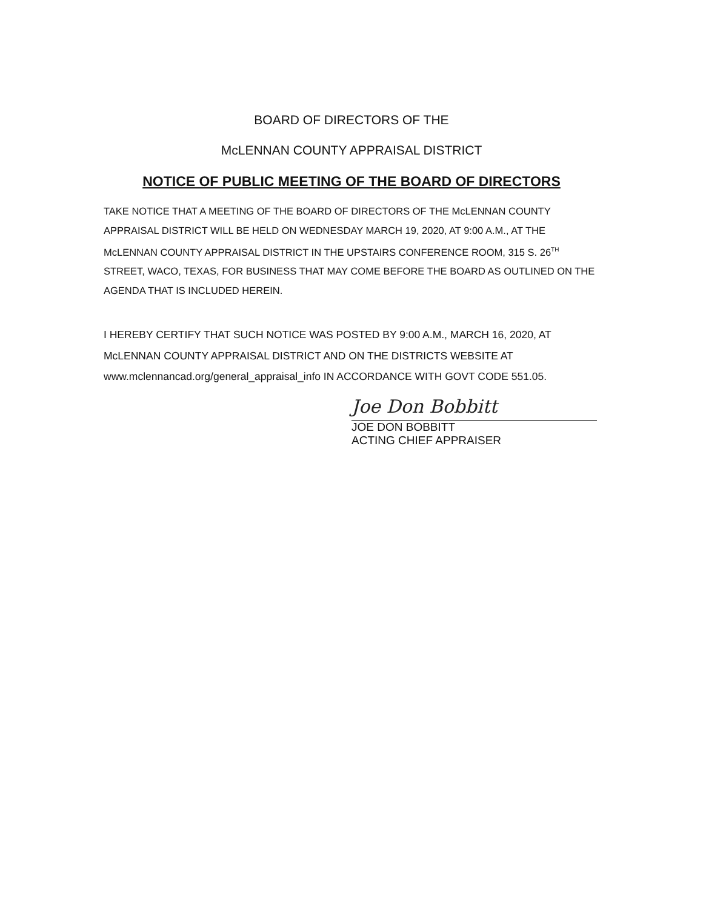BOARD OF DIRECTORS OF THE
McLENNAN COUNTY APPRAISAL DISTRICT
NOTICE OF PUBLIC MEETING OF THE BOARD OF DIRECTORS
TAKE NOTICE THAT A MEETING OF THE BOARD OF DIRECTORS OF THE McLENNAN COUNTY APPRAISAL DISTRICT WILL BE HELD ON WEDNESDAY MARCH 19, 2020, AT 9:00 A.M., AT THE McLENNAN COUNTY APPRAISAL DISTRICT IN THE UPSTAIRS CONFERENCE ROOM, 315 S. 26<sup>TH</sup> STREET, WACO, TEXAS, FOR BUSINESS THAT MAY COME BEFORE THE BOARD AS OUTLINED ON THE AGENDA THAT IS INCLUDED HEREIN.
I HEREBY CERTIFY THAT SUCH NOTICE WAS POSTED BY 9:00 A.M., MARCH 16, 2020, AT McLENNAN COUNTY APPRAISAL DISTRICT AND ON THE DISTRICTS WEBSITE AT www.mclennancad.org/general_appraisal_info IN ACCORDANCE WITH GOVT CODE 551.05.
Joe Don Bobbitt
JOE DON BOBBITT
ACTING CHIEF APPRAISER